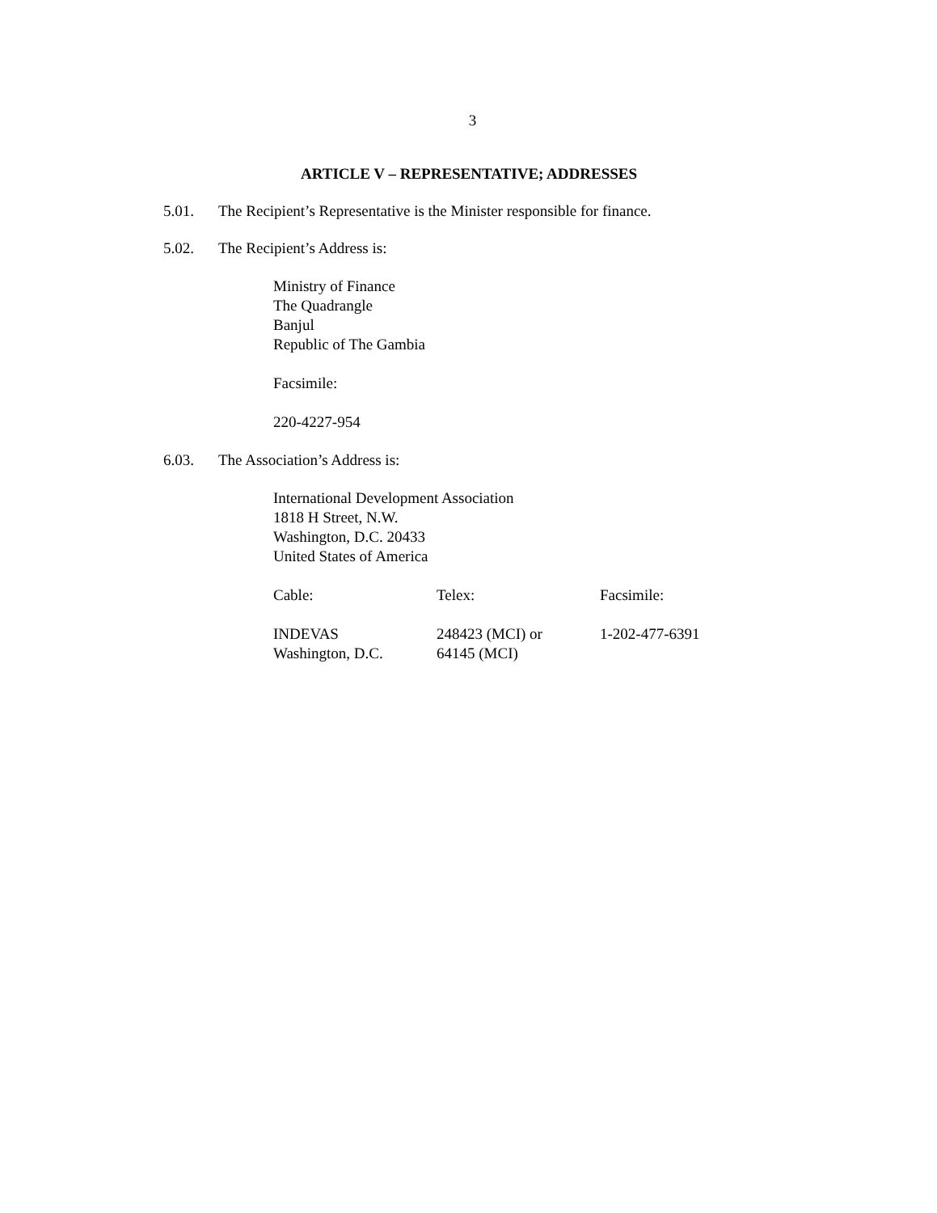3
ARTICLE V – REPRESENTATIVE; ADDRESSES
5.01. The Recipient’s Representative is the Minister responsible for finance.
5.02. The Recipient’s Address is:
Ministry of Finance
The Quadrangle
Banjul
Republic of The Gambia
Facsimile:
220-4227-954
6.03. The Association’s Address is:
International Development Association
1818 H Street, N.W.
Washington, D.C. 20433
United States of America
| Cable: | Telex: | Facsimile: |
| INDEVAS Washington, D.C. | 248423 (MCI) or 64145 (MCI) | 1-202-477-6391 |